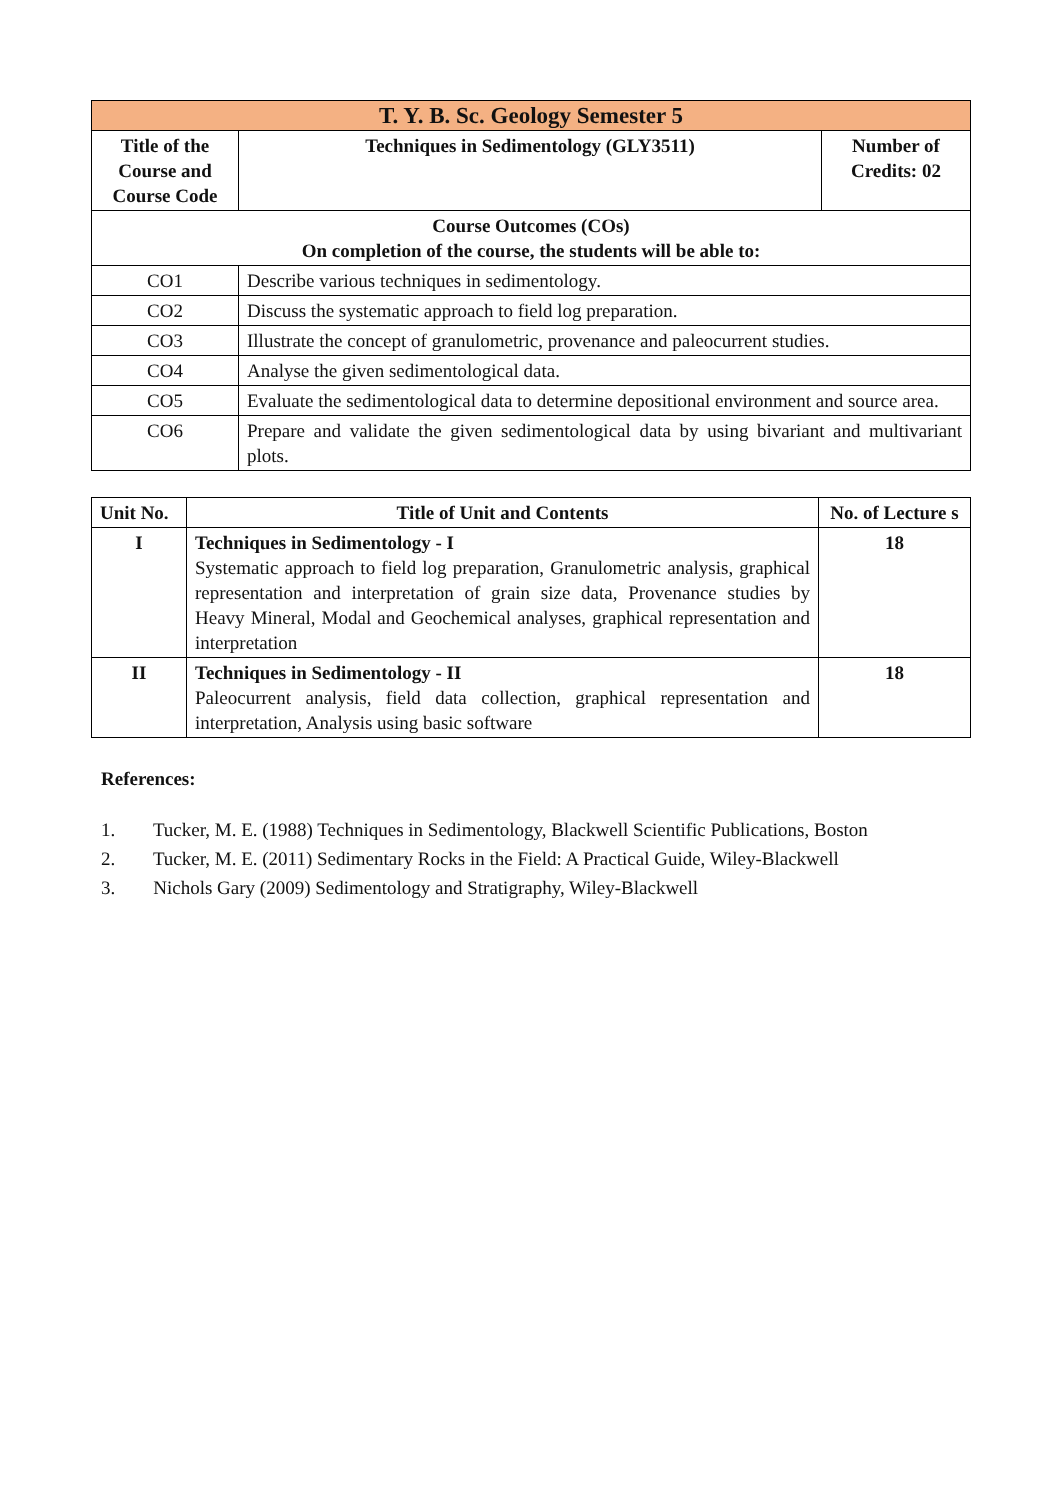| T. Y. B. Sc. Geology Semester 5 | | |
| --- | --- | --- |
| Title of the Course and Course Code | Techniques in Sedimentology (GLY3511) | Number of Credits: 02 |
| Course Outcomes (COs) On completion of the course, the students will be able to: | | |
| CO1 | Describe various techniques in sedimentology. |
| CO2 | Discuss the systematic approach to field log preparation. |
| CO3 | Illustrate the concept of granulometric, provenance and paleocurrent studies. |
| CO4 | Analyse the given sedimentological data. |
| CO5 | Evaluate the sedimentological data to determine depositional environment and source area. |
| CO6 | Prepare and validate the given sedimentological data by using bivariant and multivariant plots. |
| Unit No. | Title of Unit and Contents | No. of Lecture s |
| --- | --- | --- |
| I | Techniques in Sedimentology - I Systematic approach to field log preparation, Granulometric analysis, graphical representation and interpretation of grain size data, Provenance studies by Heavy Mineral, Modal and Geochemical analyses, graphical representation and interpretation | 18 |
| II | Techniques in Sedimentology - II Paleocurrent analysis, field data collection, graphical representation and interpretation, Analysis using basic software | 18 |
References:
1. Tucker, M. E. (1988) Techniques in Sedimentology, Blackwell Scientific Publications, Boston
2. Tucker, M. E. (2011) Sedimentary Rocks in the Field: A Practical Guide, Wiley-Blackwell
3. Nichols Gary (2009) Sedimentology and Stratigraphy, Wiley-Blackwell